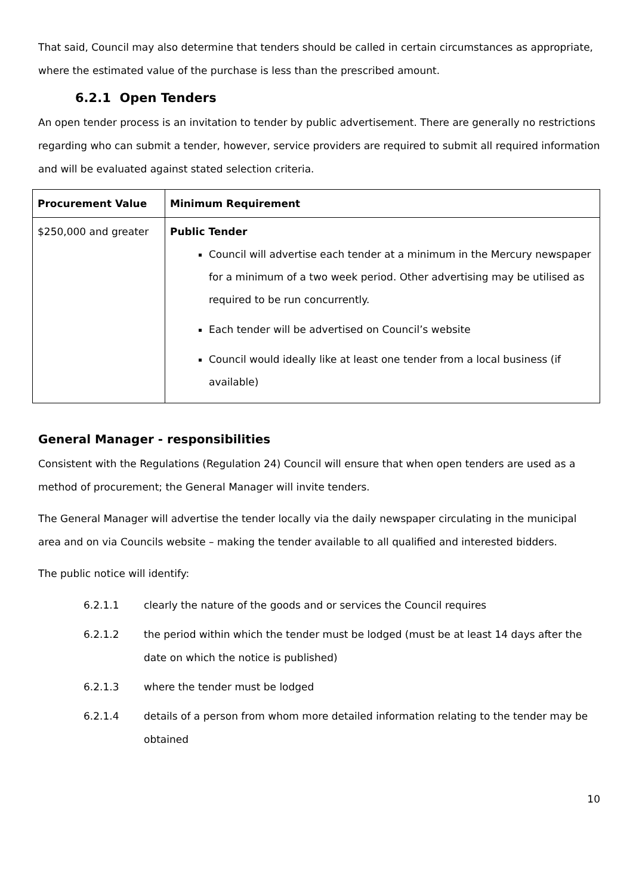That said, Council may also determine that tenders should be called in certain circumstances as appropriate, where the estimated value of the purchase is less than the prescribed amount.
6.2.1 Open Tenders
An open tender process is an invitation to tender by public advertisement. There are generally no restrictions regarding who can submit a tender, however, service providers are required to submit all required information and will be evaluated against stated selection criteria.
| Procurement Value | Minimum Requirement |
| --- | --- |
| $250,000 and greater | Public Tender Council will advertise each tender at a minimum in the Mercury newspaper for a minimum of a two week period. Other advertising may be utilised as required to be run concurrently. Each tender will be advertised on Council’s website Council would ideally like at least one tender from a local business (if available) |
General Manager - responsibilities
Consistent with the Regulations (Regulation 24) Council will ensure that when open tenders are used as a method of procurement; the General Manager will invite tenders.
The General Manager will advertise the tender locally via the daily newspaper circulating in the municipal area and on via Councils website – making the tender available to all qualified and interested bidders.
The public notice will identify:
6.2.1.1 clearly the nature of the goods and or services the Council requires
6.2.1.2 the period within which the tender must be lodged (must be at least 14 days after the date on which the notice is published)
6.2.1.3 where the tender must be lodged
6.2.1.4 details of a person from whom more detailed information relating to the tender may be obtained
10